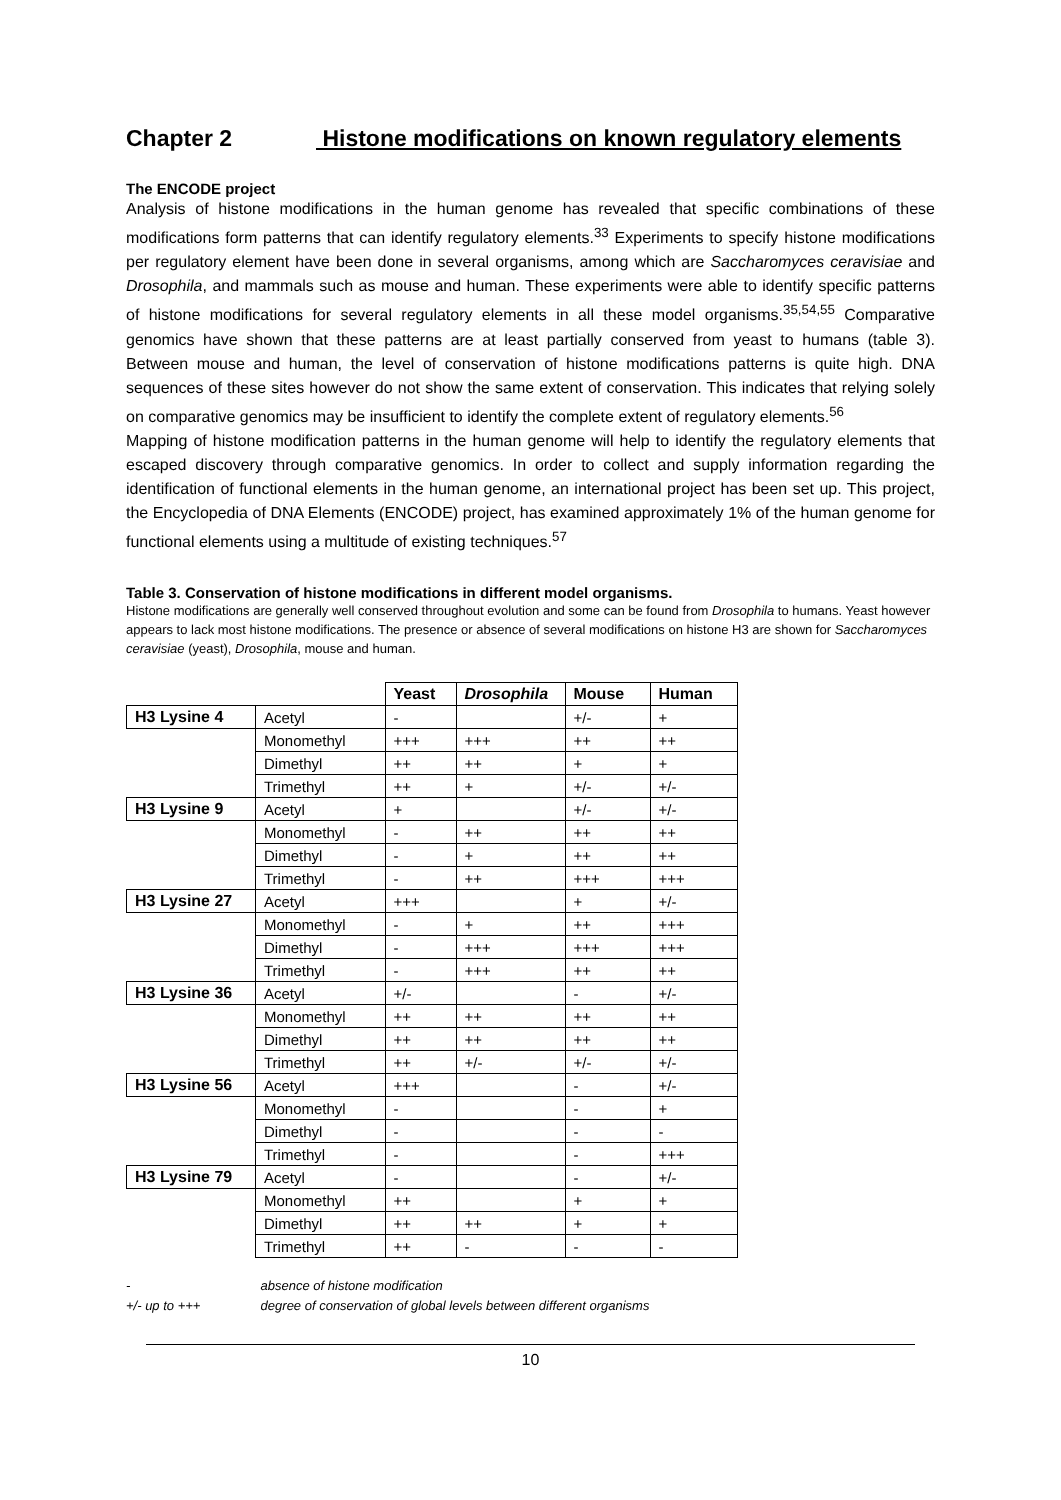Chapter 2 Histone modifications on known regulatory elements
The ENCODE project
Analysis of histone modifications in the human genome has revealed that specific combinations of these modifications form patterns that can identify regulatory elements.<sup>33</sup> Experiments to specify histone modifications per regulatory element have been done in several organisms, among which are Saccharomyces ceravisiae and Drosophila, and mammals such as mouse and human. These experiments were able to identify specific patterns of histone modifications for several regulatory elements in all these model organisms.<sup>35,54,55</sup> Comparative genomics have shown that these patterns are at least partially conserved from yeast to humans (table 3). Between mouse and human, the level of conservation of histone modifications patterns is quite high. DNA sequences of these sites however do not show the same extent of conservation. This indicates that relying solely on comparative genomics may be insufficient to identify the complete extent of regulatory elements.<sup>56</sup>
Mapping of histone modification patterns in the human genome will help to identify the regulatory elements that escaped discovery through comparative genomics. In order to collect and supply information regarding the identification of functional elements in the human genome, an international project has been set up. This project, the Encyclopedia of DNA Elements (ENCODE) project, has examined approximately 1% of the human genome for functional elements using a multitude of existing techniques.<sup>57</sup>
Table 3. Conservation of histone modifications in different model organisms.
Histone modifications are generally well conserved throughout evolution and some can be found from Drosophila to humans. Yeast however appears to lack most histone modifications. The presence or absence of several modifications on histone H3 are shown for Saccharomyces ceravisiae (yeast), Drosophila, mouse and human.
| | | Yeast | Drosophila | Mouse | Human |
| --- | --- | --- | --- | --- | --- |
| H3 Lysine 4 | Acetyl | - | | +/- | + |
| | Monomethyl | +++ | +++ | ++ | ++ |
| | Dimethyl | ++ | ++ | + | + |
| | Trimethyl | ++ | + | +/- | +/- |
| H3 Lysine 9 | Acetyl | + | | +/- | +/- |
| | Monomethyl | - | ++ | ++ | ++ |
| | Dimethyl | - | + | ++ | ++ |
| | Trimethyl | - | ++ | +++ | +++ |
| H3 Lysine 27 | Acetyl | +++ | | + | +/- |
| | Monomethyl | - | + | ++ | +++ |
| | Dimethyl | - | +++ | +++ | +++ |
| | Trimethyl | - | +++ | ++ | ++ |
| H3 Lysine 36 | Acetyl | +/- | | - | +/- |
| | Monomethyl | ++ | ++ | ++ | ++ |
| | Dimethyl | ++ | ++ | ++ | ++ |
| | Trimethyl | ++ | +/- | +/- | +/- |
| H3 Lysine 56 | Acetyl | +++ | | - | +/- |
| | Monomethyl | - | | - | + |
| | Dimethyl | - | | - | - |
| | Trimethyl | - | | - | +++ |
| H3 Lysine 79 | Acetyl | - | | - | +/- |
| | Monomethyl | ++ | | + | + |
| | Dimethyl | ++ | ++ | + | + |
| | Trimethyl | ++ | - | - | - |
- absence of histone modification
+/- up to +++ degree of conservation of global levels between different organisms
10